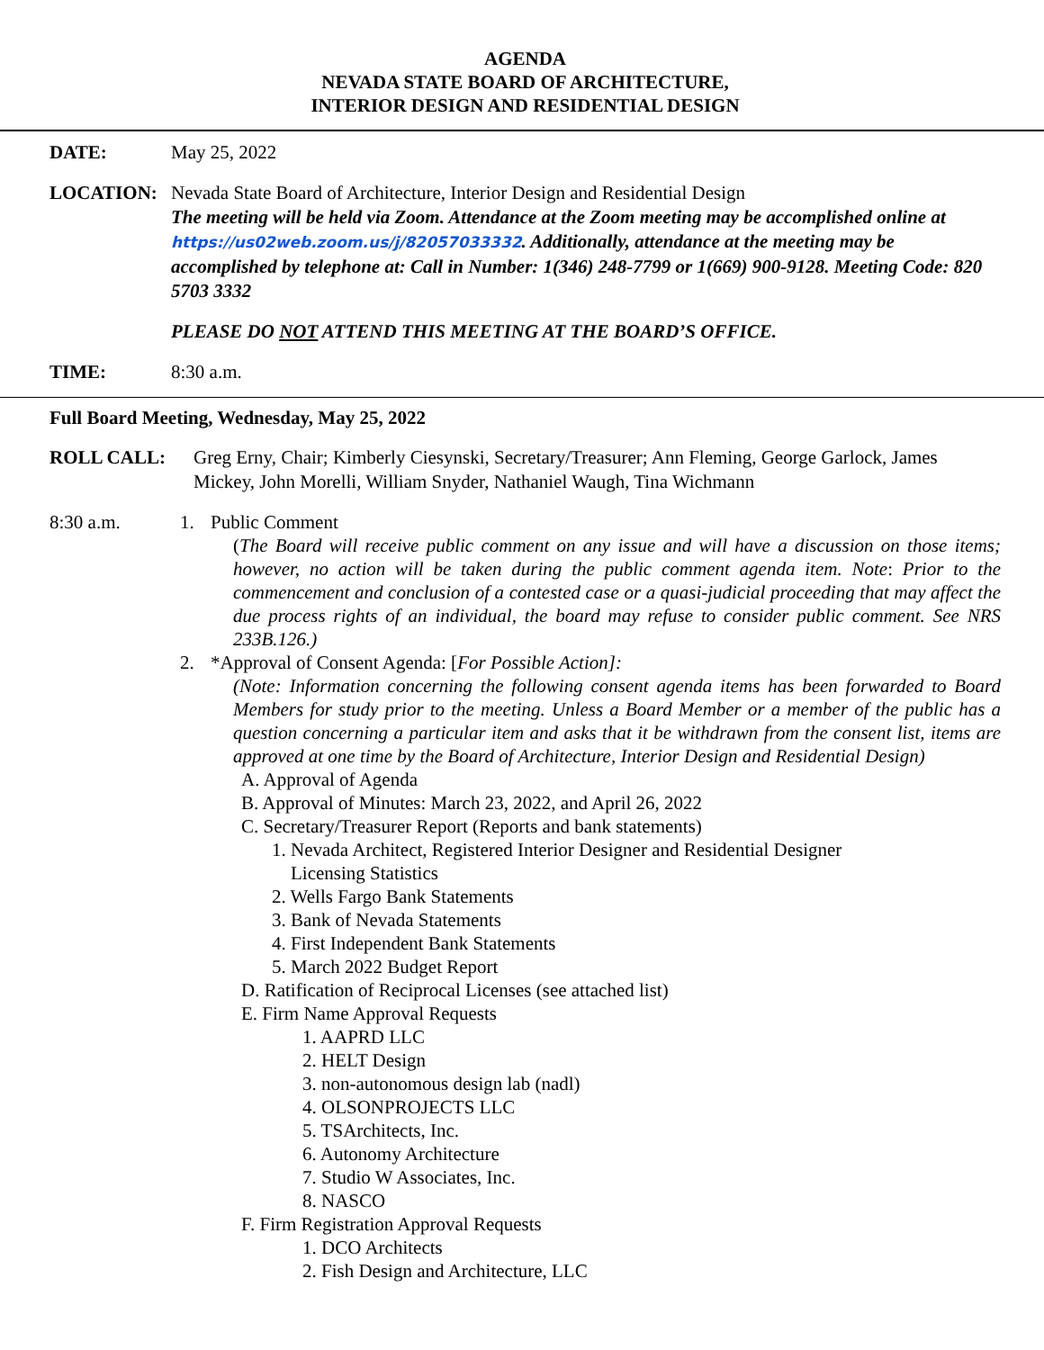AGENDA
NEVADA STATE BOARD OF ARCHITECTURE,
INTERIOR DESIGN AND RESIDENTIAL DESIGN
DATE: May 25, 2022
LOCATION: Nevada State Board of Architecture, Interior Design and Residential Design
The meeting will be held via Zoom. Attendance at the Zoom meeting may be accomplished online at https://us02web.zoom.us/j/82057033332. Additionally, attendance at the meeting may be accomplished by telephone at: Call in Number: 1(346) 248-7799 or 1(669) 900-9128. Meeting Code: 820 5703 3332
PLEASE DO NOT ATTEND THIS MEETING AT THE BOARD’S OFFICE.
TIME: 8:30 a.m.
Full Board Meeting, Wednesday, May 25, 2022
ROLL CALL: Greg Erny, Chair; Kimberly Ciesynski, Secretary/Treasurer; Ann Fleming, George Garlock, James Mickey, John Morelli, William Snyder, Nathaniel Waugh, Tina Wichmann
8:30 a.m. 1. Public Comment
(The Board will receive public comment on any issue and will have a discussion on those items; however, no action will be taken during the public comment agenda item. Note: Prior to the commencement and conclusion of a contested case or a quasi-judicial proceeding that may affect the due process rights of an individual, the board may refuse to consider public comment. See NRS 233B.126.)
2. *Approval of Consent Agenda: [For Possible Action]:
(Note: Information concerning the following consent agenda items has been forwarded to Board Members for study prior to the meeting. Unless a Board Member or a member of the public has a question concerning a particular item and asks that it be withdrawn from the consent list, items are approved at one time by the Board of Architecture, Interior Design and Residential Design)
A. Approval of Agenda
B. Approval of Minutes: March 23, 2022, and April 26, 2022
C. Secretary/Treasurer Report (Reports and bank statements)
1. Nevada Architect, Registered Interior Designer and Residential Designer
Licensing Statistics
2. Wells Fargo Bank Statements
3. Bank of Nevada Statements
4. First Independent Bank Statements
5. March 2022 Budget Report
D. Ratification of Reciprocal Licenses (see attached list)
E. Firm Name Approval Requests
1. AAPRD LLC
2. HELT Design
3. non-autonomous design lab (nadl)
4. OLSONPROJECTS LLC
5. TSArchitects, Inc.
6. Autonomy Architecture
7. Studio W Associates, Inc.
8. NASCO
F. Firm Registration Approval Requests
1. DCO Architects
2. Fish Design and Architecture, LLC